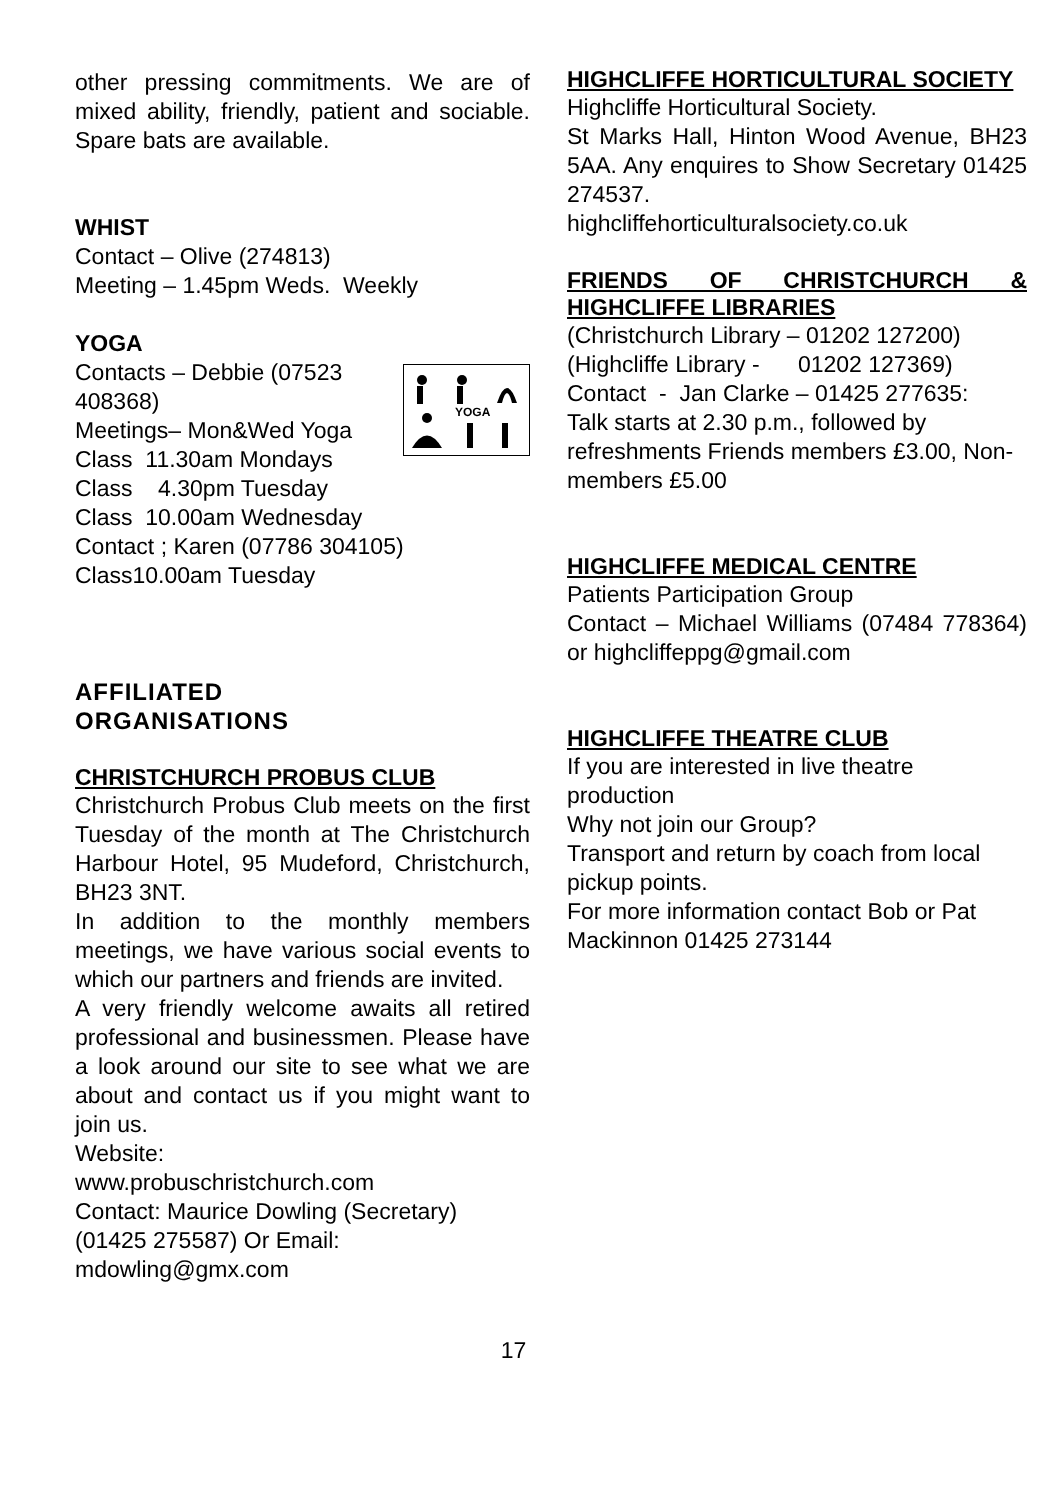other pressing commitments. We are of mixed ability, friendly, patient and sociable. Spare bats are available.
WHIST
Contact – Olive (274813)
Meeting – 1.45pm Weds. Weekly
YOGA
YOGA
Contacts – Debbie (07523 408368)
Meetings– Mon&Wed Yoga
Class 11.30am Mondays
Class 4.30pm Tuesday
Class 10.00am Wednesday
Contact ; Karen (07786 304105)
Class10.00am Tuesday
AFFILIATED
ORGANISATIONS
CHRISTCHURCH PROBUS CLUB
Christchurch Probus Club meets on the first Tuesday of the month at The Christchurch Harbour Hotel, 95 Mudeford, Christchurch, BH23 3NT.
In addition to the monthly members meetings, we have various social events to which our partners and friends are invited.
A very friendly welcome awaits all retired professional and businessmen. Please have a look around our site to see what we are about and contact us if you might want to join us.
Website:
www.probuschristchurch.com
Contact: Maurice Dowling (Secretary)
(01425 275587) Or Email:
mdowling@gmx.com
HIGHCLIFFE HORTICULTURAL SOCIETY
Highcliffe Horticultural Society.
St Marks Hall, Hinton Wood Avenue, BH23 5AA. Any enquires to Show Secretary 01425 274537.
highcliffehorticulturalsociety.co.uk
FRIENDS OF CHRISTCHURCH & HIGHCLIFFE LIBRARIES
(Christchurch Library – 01202 127200)
(Highcliffe Library - 01202 127369)
Contact - Jan Clarke – 01425 277635:
Talk starts at 2.30 p.m., followed by refreshments Friends members £3.00, Non-members £5.00
HIGHCLIFFE MEDICAL CENTRE
Patients Participation Group
Contact – Michael Williams (07484 778364) or highcliffeppg@gmail.com
HIGHCLIFFE THEATRE CLUB
If you are interested in live theatre production
Why not join our Group?
Transport and return by coach from local pickup points.
For more information contact Bob or Pat Mackinnon 01425 273144
17